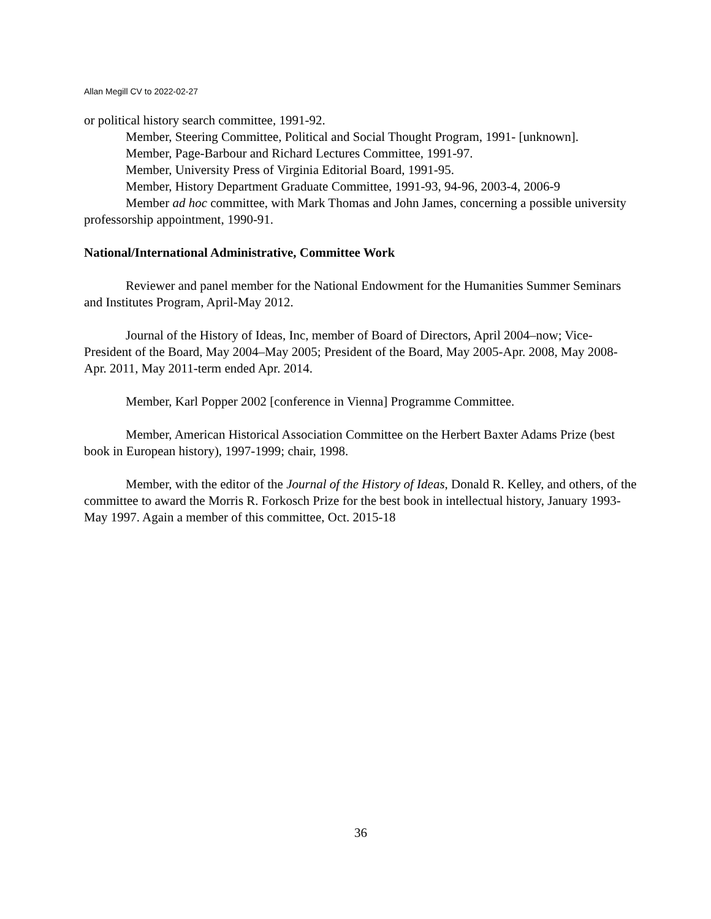Allan Megill CV to 2022-02-27
or political history search committee, 1991-92.
Member, Steering Committee, Political and Social Thought Program, 1991- [unknown].
Member, Page-Barbour and Richard Lectures Committee, 1991-97.
Member, University Press of Virginia Editorial Board, 1991-95.
Member, History Department Graduate Committee, 1991-93, 94-96, 2003-4, 2006-9
Member ad hoc committee, with Mark Thomas and John James, concerning a possible university professorship appointment, 1990-91.
National/International Administrative, Committee Work
Reviewer and panel member for the National Endowment for the Humanities Summer Seminars and Institutes Program, April-May 2012.
Journal of the History of Ideas, Inc, member of Board of Directors, April 2004–now; Vice-President of the Board, May 2004–May 2005; President of the Board, May 2005-Apr. 2008, May 2008-Apr. 2011, May 2011-term ended Apr. 2014.
Member, Karl Popper 2002 [conference in Vienna] Programme Committee.
Member, American Historical Association Committee on the Herbert Baxter Adams Prize (best book in European history), 1997-1999; chair, 1998.
Member, with the editor of the Journal of the History of Ideas, Donald R. Kelley, and others, of the committee to award the Morris R. Forkosch Prize for the best book in intellectual history, January 1993-May 1997. Again a member of this committee, Oct. 2015-18
36